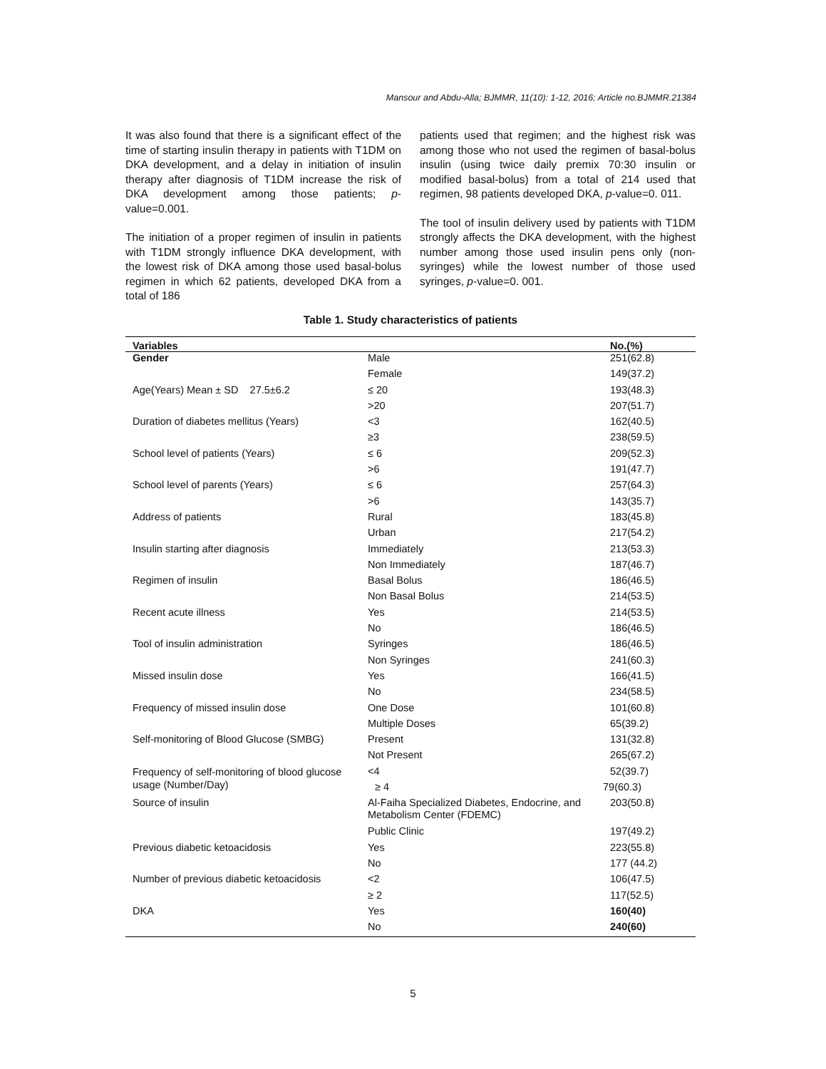Mansour and Abdu-Alla; BJMMR, 11(10): 1-12, 2016; Article no.BJMMR.21384
It was also found that there is a significant effect of the time of starting insulin therapy in patients with T1DM on DKA development, and a delay in initiation of insulin therapy after diagnosis of T1DM increase the risk of DKA development among those patients; p-value=0.001.
The initiation of a proper regimen of insulin in patients with T1DM strongly influence DKA development, with the lowest risk of DKA among those used basal-bolus regimen in which 62 patients, developed DKA from a total of 186
patients used that regimen; and the highest risk was among those who not used the regimen of basal-bolus insulin (using twice daily premix 70:30 insulin or modified basal-bolus) from a total of 214 used that regimen, 98 patients developed DKA, p-value=0. 011.
The tool of insulin delivery used by patients with T1DM strongly affects the DKA development, with the highest number among those used insulin pens only (non-syringes) while the lowest number of those used syringes, p-value=0. 001.
Table 1. Study characteristics of patients
| Variables | | No.(%) |
| --- | --- | --- |
| Gender | Male | 251(62.8) |
| | Female | 149(37.2) |
| Age(Years) Mean ± SD 27.5±6.2 | ≤ 20 | 193(48.3) |
| | >20 | 207(51.7) |
| Duration of diabetes mellitus (Years) | <3 | 162(40.5) |
| | ≥3 | 238(59.5) |
| School level of patients (Years) | ≤ 6 | 209(52.3) |
| | >6 | 191(47.7) |
| School level of parents (Years) | ≤ 6 | 257(64.3) |
| | >6 | 143(35.7) |
| Address of patients | Rural | 183(45.8) |
| | Urban | 217(54.2) |
| Insulin starting after diagnosis | Immediately | 213(53.3) |
| | Non Immediately | 187(46.7) |
| Regimen of insulin | Basal Bolus | 186(46.5) |
| | Non Basal Bolus | 214(53.5) |
| Recent acute illness | Yes | 214(53.5) |
| | No | 186(46.5) |
| Tool of insulin administration | Syringes | 186(46.5) |
| | Non Syringes | 241(60.3) |
| Missed insulin dose | Yes | 166(41.5) |
| | No | 234(58.5) |
| Frequency of missed insulin dose | One Dose | 101(60.8) |
| | Multiple Doses | 65(39.2) |
| Self-monitoring of Blood Glucose (SMBG) | Present | 131(32.8) |
| | Not Present | 265(67.2) |
| Frequency of self-monitoring of blood glucose usage (Number/Day) | <4 | 52(39.7) |
| | ≥ 4 | 79(60.3) |
| Source of insulin | Al-Faiha Specialized Diabetes, Endocrine, and Metabolism Center (FDEMC) | 203(50.8) |
| | Public Clinic | 197(49.2) |
| Previous diabetic ketoacidosis | Yes | 223(55.8) |
| | No | 177 (44.2) |
| Number of previous diabetic ketoacidosis | <2 | 106(47.5) |
| | ≥ 2 | 117(52.5) |
| DKA | Yes | 160(40) |
| | No | 240(60) |
5